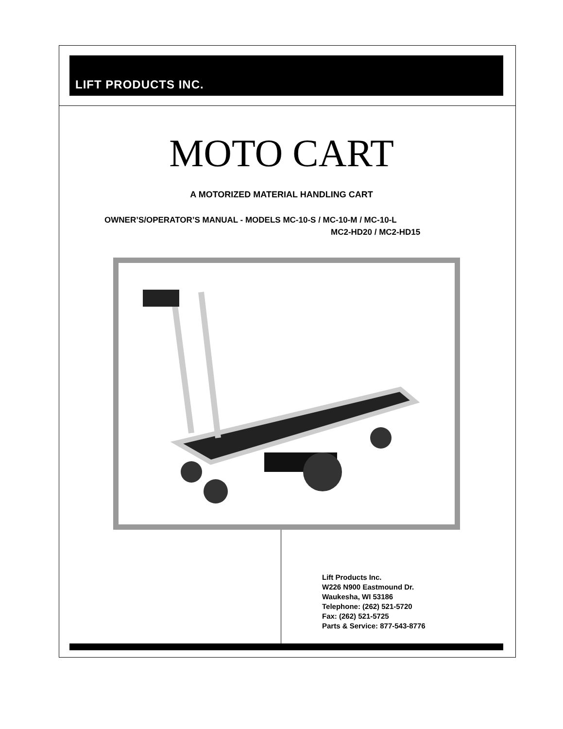LIFT PRODUCTS INC.
MOTO CART
A MOTORIZED MATERIAL HANDLING CART
OWNER’S/OPERATOR’S MANUAL - MODELS MC-10-S / MC-10-M / MC-10-L
MC2-HD20 / MC2-HD15
Lift Products Inc.
W226 N900 Eastmound Dr.
Waukesha, WI 53186
Telephone: (262) 521-5720
Fax: (262) 521-5725
Parts & Service: 877-543-8776